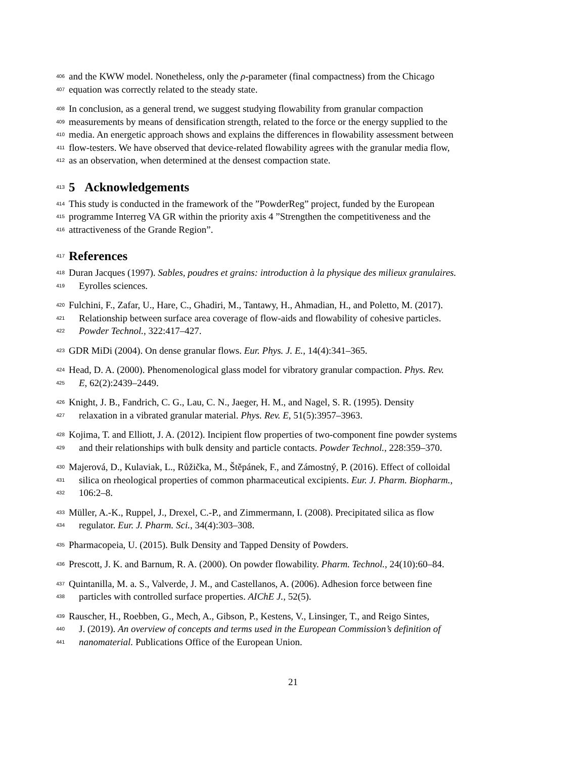406 and the KWW model. Nonetheless, only the ρ-parameter (final compactness) from the Chicago
407 equation was correctly related to the steady state.
408 In conclusion, as a general trend, we suggest studying flowability from granular compaction
409 measurements by means of densification strength, related to the force or the energy supplied to the
410 media. An energetic approach shows and explains the differences in flowability assessment between
411 flow-testers. We have observed that device-related flowability agrees with the granular media flow,
412 as an observation, when determined at the densest compaction state.
413 5 Acknowledgements
414 This study is conducted in the framework of the ”PowderReg” project, funded by the European
415 programme Interreg VA GR within the priority axis 4 ”Strengthen the competitiveness and the
416 attractiveness of the Grande Region”.
417 References
418 Duran Jacques (1997). Sables, poudres et grains: introduction à la physique des milieux granulaires.
419 Eyrolles sciences.
420 Fulchini, F., Zafar, U., Hare, C., Ghadiri, M., Tantawy, H., Ahmadian, H., and Poletto, M. (2017).
421 Relationship between surface area coverage of flow-aids and flowability of cohesive particles.
422 Powder Technol., 322:417–427.
423 GDR MiDi (2004). On dense granular flows. Eur. Phys. J. E., 14(4):341–365.
424 Head, D. A. (2000). Phenomenological glass model for vibratory granular compaction. Phys. Rev.
425 E, 62(2):2439–2449.
426 Knight, J. B., Fandrich, C. G., Lau, C. N., Jaeger, H. M., and Nagel, S. R. (1995). Density
427 relaxation in a vibrated granular material. Phys. Rev. E, 51(5):3957–3963.
428 Kojima, T. and Elliott, J. A. (2012). Incipient flow properties of two-component fine powder systems
429 and their relationships with bulk density and particle contacts. Powder Technol., 228:359–370.
430 Majerová, D., Kulaviak, L., Růžička, M., Štěpánek, F., and Zámostný, P. (2016). Effect of colloidal
431 silica on rheological properties of common pharmaceutical excipients. Eur. J. Pharm. Biopharm.,
432 106:2–8.
433 Müller, A.-K., Ruppel, J., Drexel, C.-P., and Zimmermann, I. (2008). Precipitated silica as flow
434 regulator. Eur. J. Pharm. Sci., 34(4):303–308.
435 Pharmacopeia, U. (2015). Bulk Density and Tapped Density of Powders.
436 Prescott, J. K. and Barnum, R. A. (2000). On powder flowability. Pharm. Technol., 24(10):60–84.
437 Quintanilla, M. a. S., Valverde, J. M., and Castellanos, A. (2006). Adhesion force between fine
438 particles with controlled surface properties. AIChE J., 52(5).
439 Rauscher, H., Roebben, G., Mech, A., Gibson, P., Kestens, V., Linsinger, T., and Reigo Sintes,
440 J. (2019). An overview of concepts and terms used in the European Commission’s definition of
441 nanomaterial. Publications Office of the European Union.
21